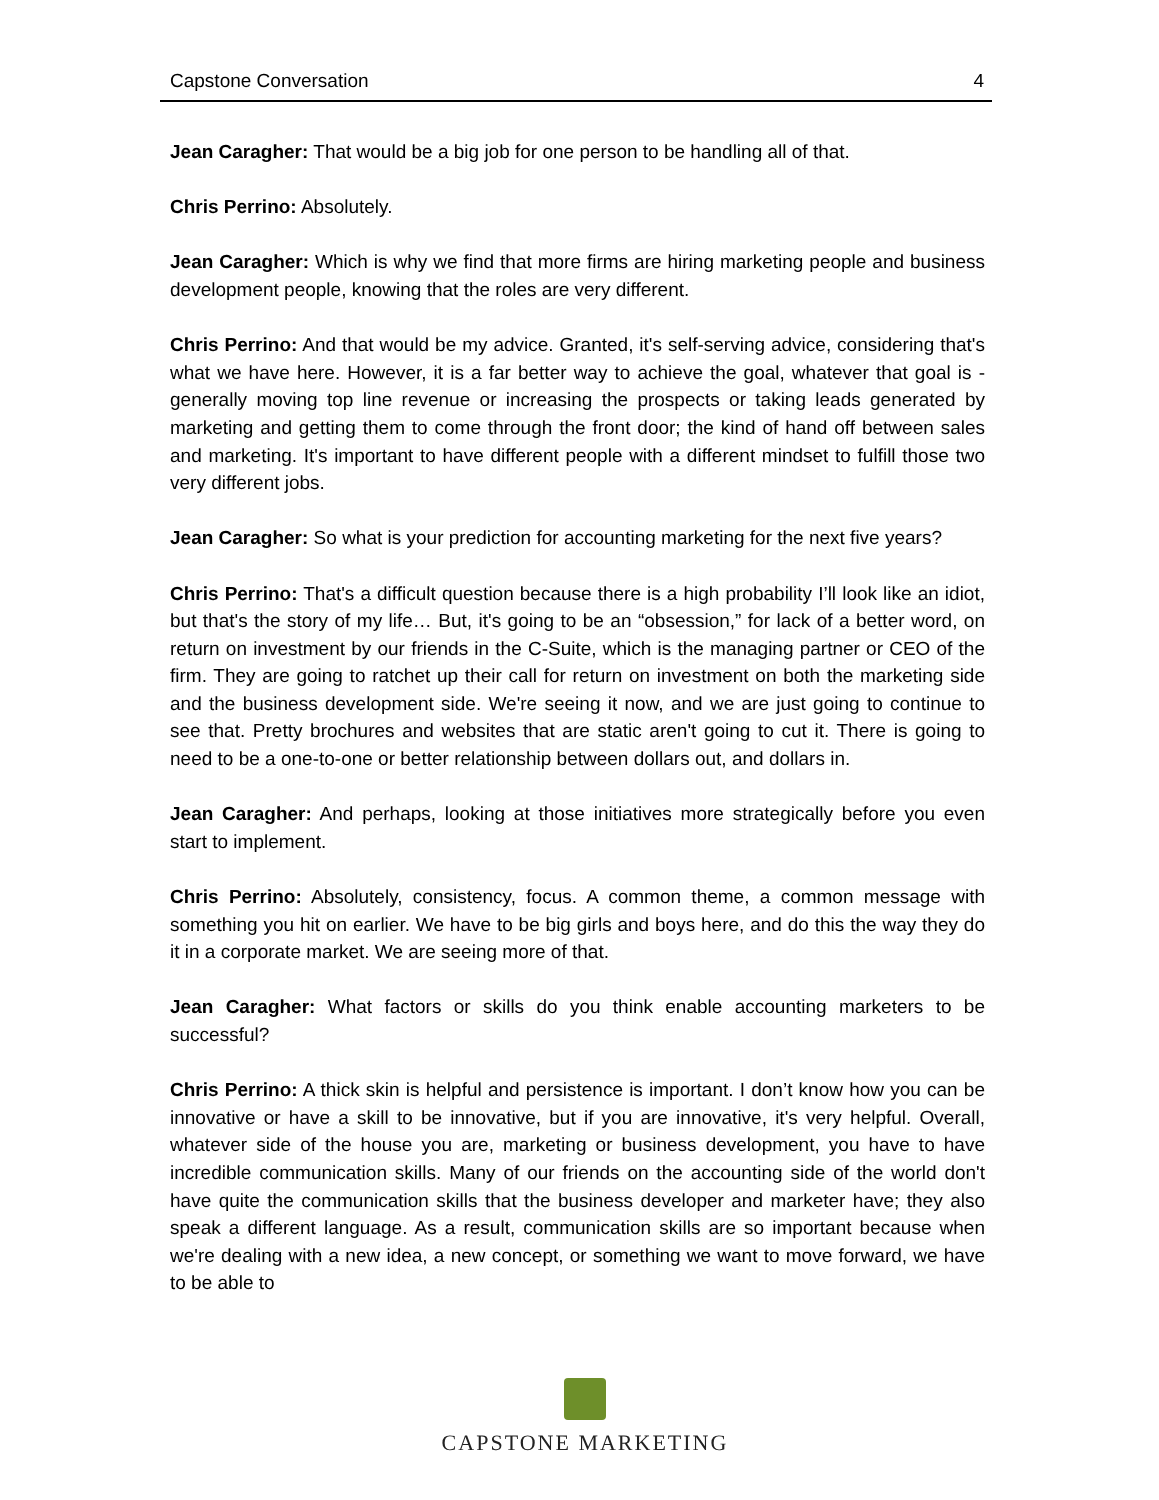Capstone Conversation 4
Jean Caragher: That would be a big job for one person to be handling all of that.
Chris Perrino: Absolutely.
Jean Caragher: Which is why we find that more firms are hiring marketing people and business development people, knowing that the roles are very different.
Chris Perrino: And that would be my advice. Granted, it's self-serving advice, considering that's what we have here. However, it is a far better way to achieve the goal, whatever that goal is - generally moving top line revenue or increasing the prospects or taking leads generated by marketing and getting them to come through the front door; the kind of hand off between sales and marketing. It's important to have different people with a different mindset to fulfill those two very different jobs.
Jean Caragher: So what is your prediction for accounting marketing for the next five years?
Chris Perrino: That's a difficult question because there is a high probability I’ll look like an idiot, but that's the story of my life… But, it's going to be an “obsession,” for lack of a better word, on return on investment by our friends in the C-Suite, which is the managing partner or CEO of the firm. They are going to ratchet up their call for return on investment on both the marketing side and the business development side. We're seeing it now, and we are just going to continue to see that. Pretty brochures and websites that are static aren't going to cut it. There is going to need to be a one-to-one or better relationship between dollars out, and dollars in.
Jean Caragher: And perhaps, looking at those initiatives more strategically before you even start to implement.
Chris Perrino: Absolutely, consistency, focus. A common theme, a common message with something you hit on earlier. We have to be big girls and boys here, and do this the way they do it in a corporate market. We are seeing more of that.
Jean Caragher: What factors or skills do you think enable accounting marketers to be successful?
Chris Perrino: A thick skin is helpful and persistence is important. I don’t know how you can be innovative or have a skill to be innovative, but if you are innovative, it's very helpful. Overall, whatever side of the house you are, marketing or business development, you have to have incredible communication skills. Many of our friends on the accounting side of the world don't have quite the communication skills that the business developer and marketer have; they also speak a different language. As a result, communication skills are so important because when we're dealing with a new idea, a new concept, or something we want to move forward, we have to be able to
CAPSTONE MARKETING